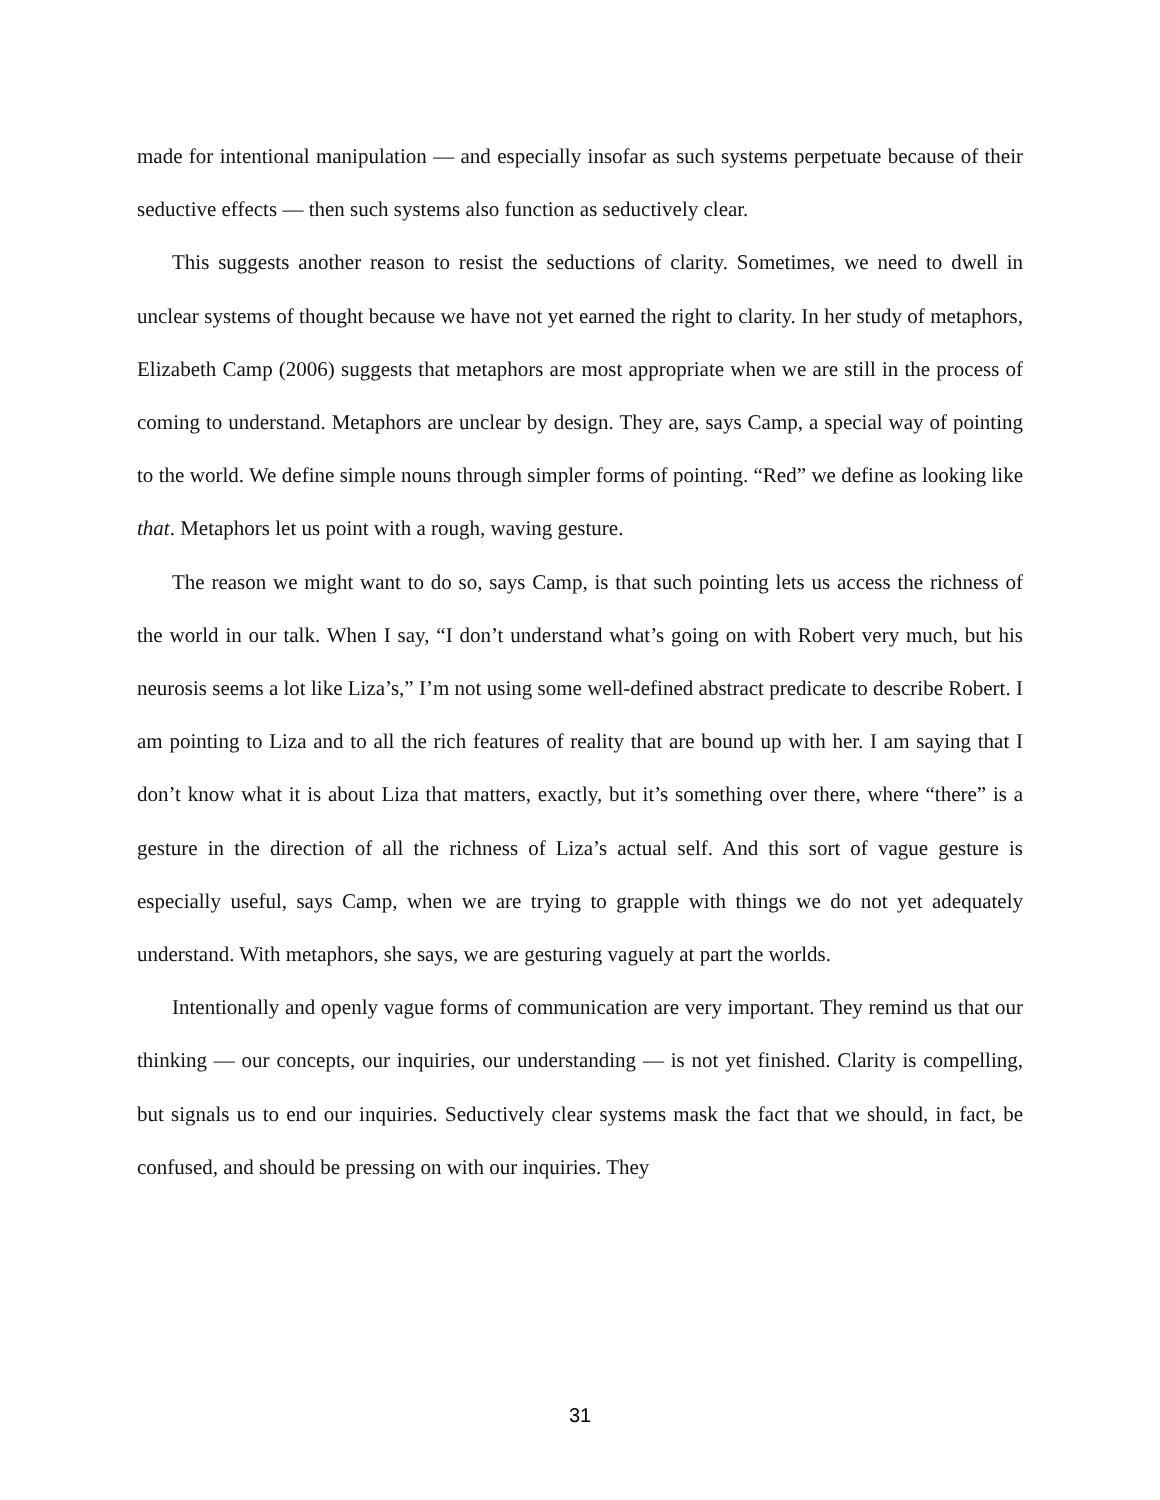made for intentional manipulation — and especially insofar as such systems perpetuate because of their seductive effects — then such systems also function as seductively clear.
This suggests another reason to resist the seductions of clarity. Sometimes, we need to dwell in unclear systems of thought because we have not yet earned the right to clarity. In her study of metaphors, Elizabeth Camp (2006) suggests that metaphors are most appropriate when we are still in the process of coming to understand. Metaphors are unclear by design. They are, says Camp, a special way of pointing to the world. We define simple nouns through simpler forms of pointing. “Red” we define as looking like that. Metaphors let us point with a rough, waving gesture.
The reason we might want to do so, says Camp, is that such pointing lets us access the richness of the world in our talk. When I say, “I don’t understand what’s going on with Robert very much, but his neurosis seems a lot like Liza’s,” I’m not using some well-defined abstract predicate to describe Robert. I am pointing to Liza and to all the rich features of reality that are bound up with her. I am saying that I don’t know what it is about Liza that matters, exactly, but it’s something over there, where “there” is a gesture in the direction of all the richness of Liza’s actual self. And this sort of vague gesture is especially useful, says Camp, when we are trying to grapple with things we do not yet adequately understand. With metaphors, she says, we are gesturing vaguely at part the worlds.
Intentionally and openly vague forms of communication are very important. They remind us that our thinking — our concepts, our inquiries, our understanding — is not yet finished. Clarity is compelling, but signals us to end our inquiries. Seductively clear systems mask the fact that we should, in fact, be confused, and should be pressing on with our inquiries. They
31